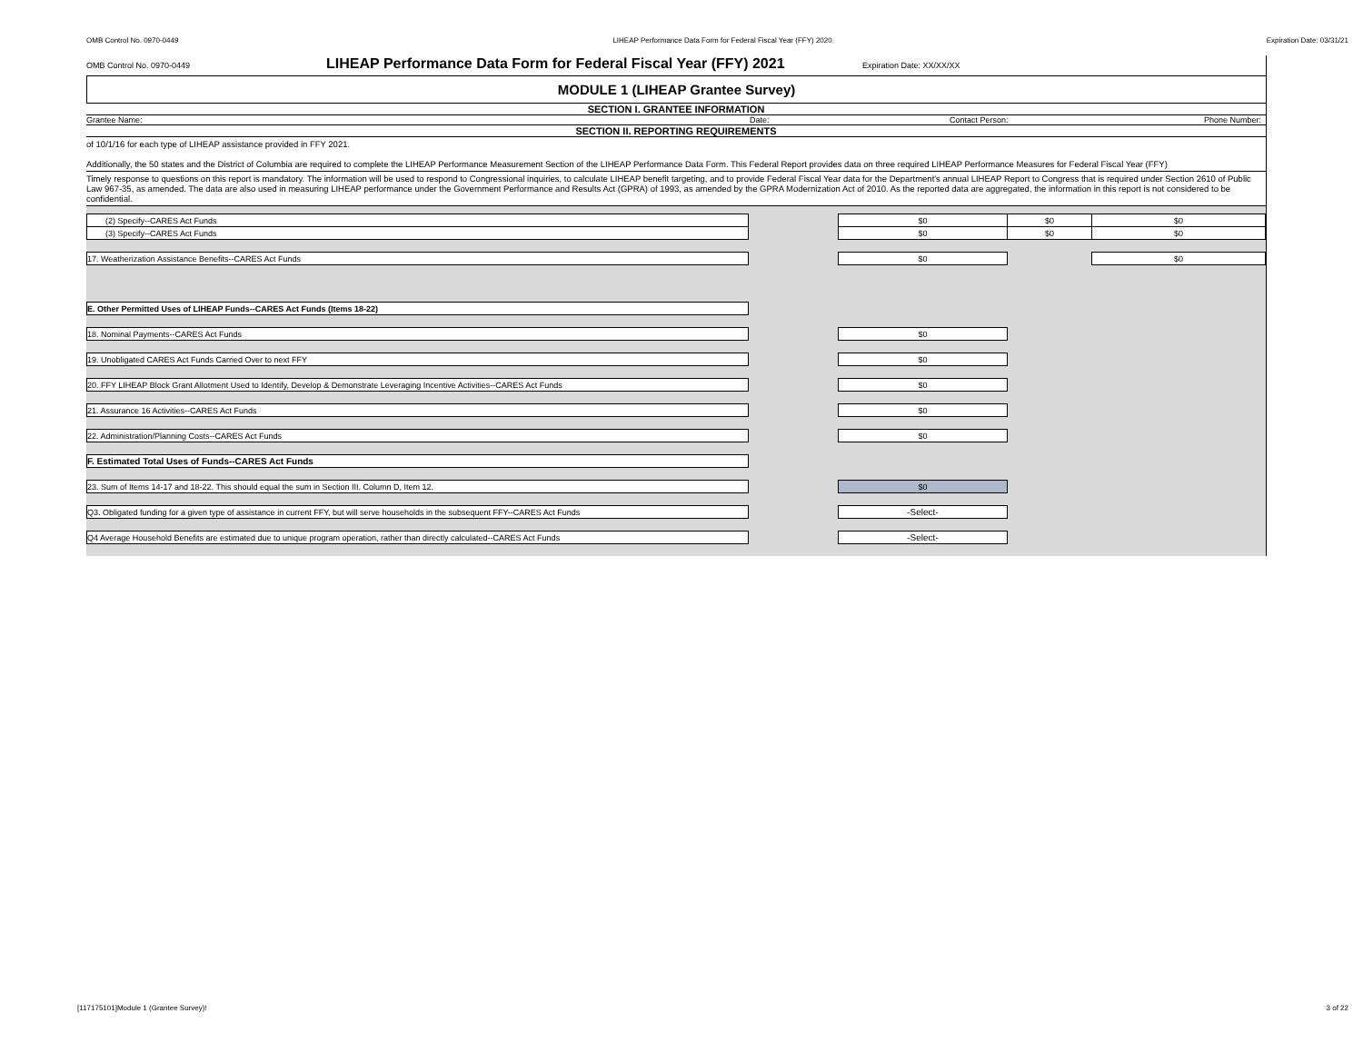OMB Control No. 0970-0449 LIHEAP Performance Data Form for Federal Fiscal Year (FFY) 2020 Expiration Date: 03/31/21
OMB Control No. 0970-0449 LIHEAP Performance Data Form for Federal Fiscal Year (FFY) 2021 Expiration Date: XX/XX/XX
MODULE 1 (LIHEAP Grantee Survey)
SECTION I. GRANTEE INFORMATION
Grantee Name: Date: Contact Person: Phone Number:
SECTION II. REPORTING REQUIREMENTS
of 10/1/16 for each type of LIHEAP assistance provided in FFY 2021.
Additionally, the 50 states and the District of Columbia are required to complete the LIHEAP Performance Measurement Section of the LIHEAP Performance Data Form. This Federal Report provides data on three required LIHEAP Performance Measures for Federal Fiscal Year (FFY)
Timely response to questions on this report is mandatory. The information will be used to respond to Congressional inquiries, to calculate LIHEAP benefit targeting, and to provide Federal Fiscal Year data for the Department's annual LIHEAP Report to Congress that is required under Section 2610 of Public Law 967-35, as amended. The data are also used in measuring LIHEAP performance under the Government Performance and Results Act (GPRA) of 1993, as amended by the GPRA Modernization Act of 2010. As the reported data are aggregated, the information in this report is not considered to be confidential.
| (2) Specify--CARES Act Funds | | $0 | $0 | $0 |
| (3) Specify--CARES Act Funds | | $0 | $0 | $0 |
| 17. Weatherization Assistance Benefits--CARES Act Funds | | $0 | | $0 |
| E. Other Permitted Uses of LIHEAP Funds--CARES Act Funds (Items 18-22) | | | | |
| 18. Nominal Payments--CARES Act Funds | | $0 | | |
| 19. Unobligated CARES Act Funds Carried Over to next FFY | | $0 | | |
| 20. FFY LIHEAP Block Grant Allotment Used to Identify, Develop & Demonstrate Leveraging Incentive Activities--CARES Act Funds | | $0 | | |
| 21. Assurance 16 Activities--CARES Act Funds | | $0 | | |
| 22. Administration/Planning Costs--CARES Act Funds | | $0 | | |
| F. Estimated Total Uses of Funds--CARES Act Funds | | | | |
| 23. Sum of Items 14-17 and 18-22. This should equal the sum in Section III. Column D, Item 12. | | $0 | | |
| Q3. Obligated funding for a given type of assistance in current FFY, but will serve households in the subsequent FFY--CARES Act Funds | | -Select- | | |
| Q4 Average Household Benefits are estimated due to unique program operation, rather than directly calculated--CARES Act Funds | | -Select- | | |
[117175101]Module 1 (Grantee Survey)! 3 of 22